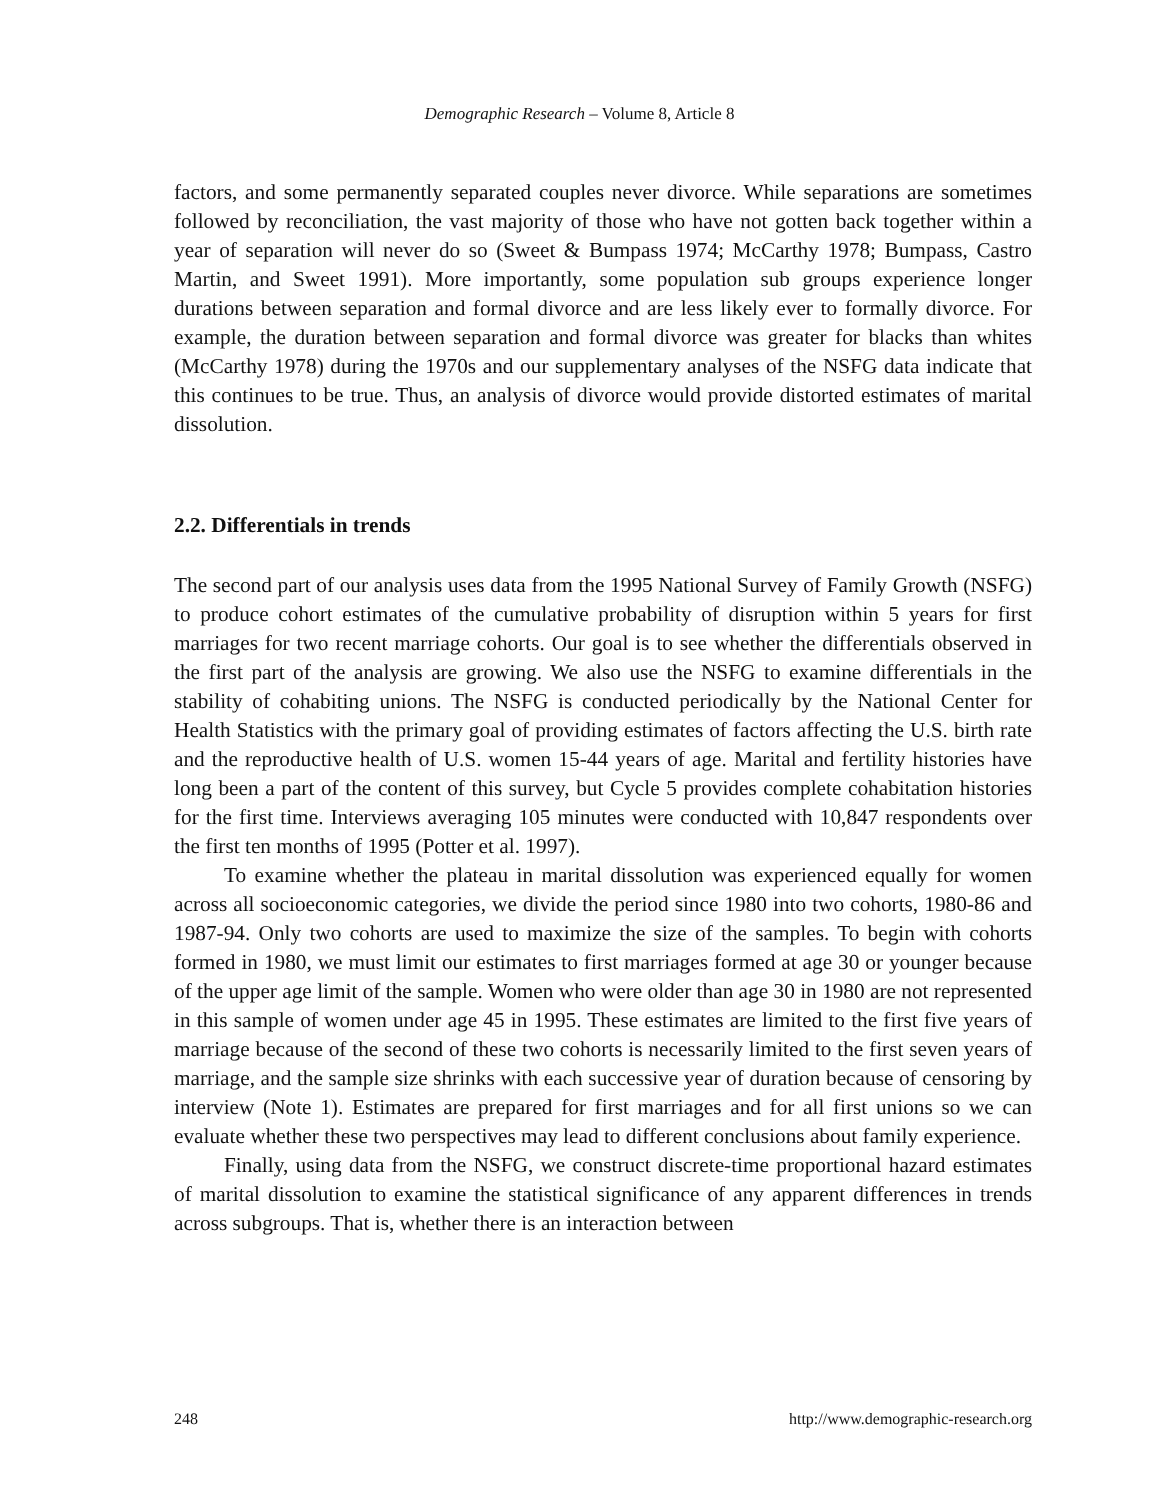Demographic Research – Volume 8, Article 8
factors, and some permanently separated couples never divorce. While separations are sometimes followed by reconciliation, the vast majority of those who have not gotten back together within a year of separation will never do so (Sweet & Bumpass 1974; McCarthy 1978; Bumpass, Castro Martin, and Sweet 1991). More importantly, some population sub groups experience longer durations between separation and formal divorce and are less likely ever to formally divorce. For example, the duration between separation and formal divorce was greater for blacks than whites (McCarthy 1978) during the 1970s and our supplementary analyses of the NSFG data indicate that this continues to be true. Thus, an analysis of divorce would provide distorted estimates of marital dissolution.
2.2. Differentials in trends
The second part of our analysis uses data from the 1995 National Survey of Family Growth (NSFG) to produce cohort estimates of the cumulative probability of disruption within 5 years for first marriages for two recent marriage cohorts. Our goal is to see whether the differentials observed in the first part of the analysis are growing. We also use the NSFG to examine differentials in the stability of cohabiting unions. The NSFG is conducted periodically by the National Center for Health Statistics with the primary goal of providing estimates of factors affecting the U.S. birth rate and the reproductive health of U.S. women 15-44 years of age. Marital and fertility histories have long been a part of the content of this survey, but Cycle 5 provides complete cohabitation histories for the first time. Interviews averaging 105 minutes were conducted with 10,847 respondents over the first ten months of 1995 (Potter et al. 1997).
To examine whether the plateau in marital dissolution was experienced equally for women across all socioeconomic categories, we divide the period since 1980 into two cohorts, 1980-86 and 1987-94. Only two cohorts are used to maximize the size of the samples. To begin with cohorts formed in 1980, we must limit our estimates to first marriages formed at age 30 or younger because of the upper age limit of the sample. Women who were older than age 30 in 1980 are not represented in this sample of women under age 45 in 1995. These estimates are limited to the first five years of marriage because of the second of these two cohorts is necessarily limited to the first seven years of marriage, and the sample size shrinks with each successive year of duration because of censoring by interview (Note 1). Estimates are prepared for first marriages and for all first unions so we can evaluate whether these two perspectives may lead to different conclusions about family experience.
Finally, using data from the NSFG, we construct discrete-time proportional hazard estimates of marital dissolution to examine the statistical significance of any apparent differences in trends across subgroups. That is, whether there is an interaction between
248 http://www.demographic-research.org